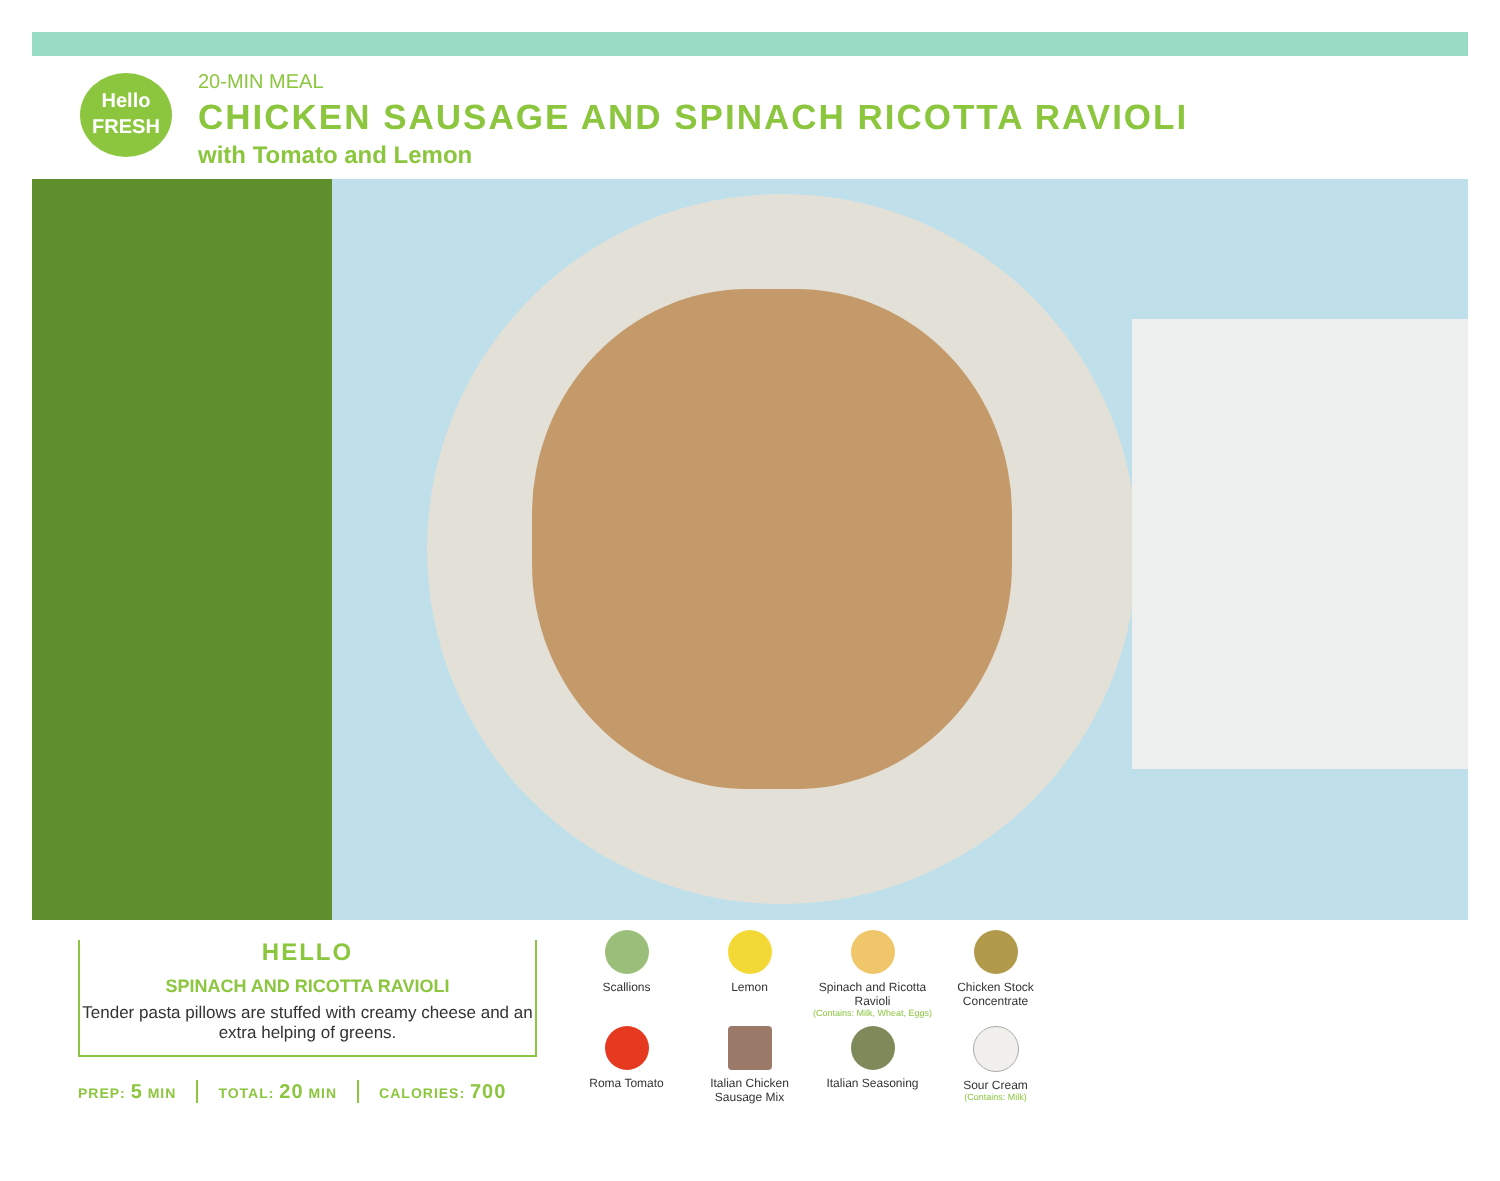Hello
FRESH
20-MIN MEAL
CHICKEN SAUSAGE AND SPINACH RICOTTA RAVIOLI
with Tomato and Lemon
HELLO
SPINACH AND RICOTTA RAVIOLI
Tender pasta pillows are stuffed with creamy cheese and an extra helping of greens.
PREP: 5 MIN TOTAL: 20 MIN CALORIES: 700
Scallions
Lemon
Spinach and Ricotta Ravioli
(Contains: Milk, Wheat, Eggs)
Chicken Stock Concentrate
Roma Tomato
Italian Chicken Sausage Mix
Italian Seasoning
Sour Cream
(Contains: Milk)